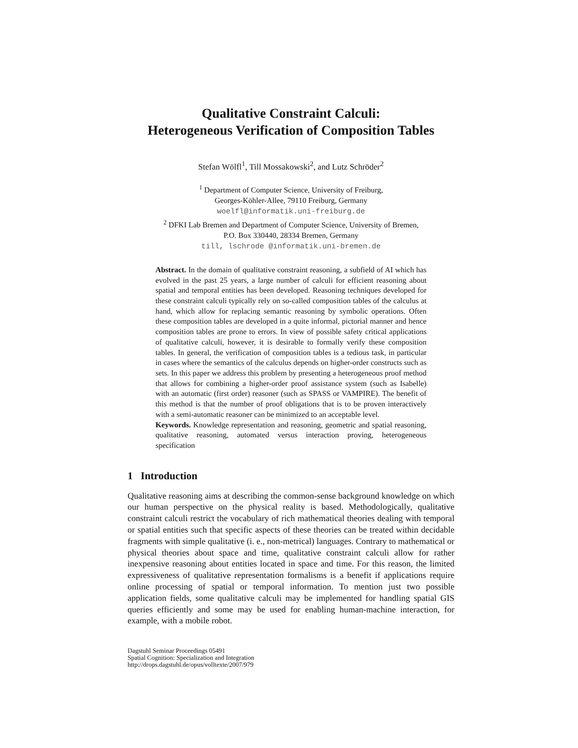Qualitative Constraint Calculi:
Heterogeneous Verification of Composition Tables
Stefan Wölfl<sup>1</sup>, Till Mossakowski<sup>2</sup>, and Lutz Schröder<sup>2</sup>
<sup>1</sup> Department of Computer Science, University of Freiburg,
Georges-Köhler-Allee, 79110 Freiburg, Germany
woelfl@informatik.uni-freiburg.de
<sup>2</sup> DFKI Lab Bremen and Department of Computer Science, University of Bremen,
P.O. Box 330440, 28334 Bremen, Germany
till, lschrode @informatik.uni-bremen.de
Abstract. In the domain of qualitative constraint reasoning, a subfield of AI which has evolved in the past 25 years, a large number of calculi for efficient reasoning about spatial and temporal entities has been developed. Reasoning techniques developed for these constraint calculi typically rely on so-called composition tables of the calculus at hand, which allow for replacing semantic reasoning by symbolic operations. Often these composition tables are developed in a quite informal, pictorial manner and hence composition tables are prone to errors. In view of possible safety critical applications of qualitative calculi, however, it is desirable to formally verify these composition tables. In general, the verification of composition tables is a tedious task, in particular in cases where the semantics of the calculus depends on higher-order constructs such as sets. In this paper we address this problem by presenting a heterogeneous proof method that allows for combining a higher-order proof assistance system (such as Isabelle) with an automatic (first order) reasoner (such as SPASS or VAMPIRE). The benefit of this method is that the number of proof obligations that is to be proven interactively with a semi-automatic reasoner can be minimized to an acceptable level.
Keywords. Knowledge representation and reasoning, geometric and spatial reasoning, qualitative reasoning, automated versus interaction proving, heterogeneous specification
1 Introduction
Qualitative reasoning aims at describing the common-sense background knowledge on which our human perspective on the physical reality is based. Methodologically, qualitative constraint calculi restrict the vocabulary of rich mathematical theories dealing with temporal or spatial entities such that specific aspects of these theories can be treated within decidable fragments with simple qualitative (i. e., non-metrical) languages. Contrary to mathematical or physical theories about space and time, qualitative constraint calculi allow for rather inexpensive reasoning about entities located in space and time. For this reason, the limited expressiveness of qualitative representation formalisms is a benefit if applications require online processing of spatial or temporal information. To mention just two possible application fields, some qualitative calculi may be implemented for handling spatial GIS queries efficiently and some may be used for enabling human-machine interaction, for example, with a mobile robot.
Dagstuhl Seminar Proceedings 05491
Spatial Cognition: Specialization and Integration
http://drops.dagstuhl.de/opus/volltexte/2007/979